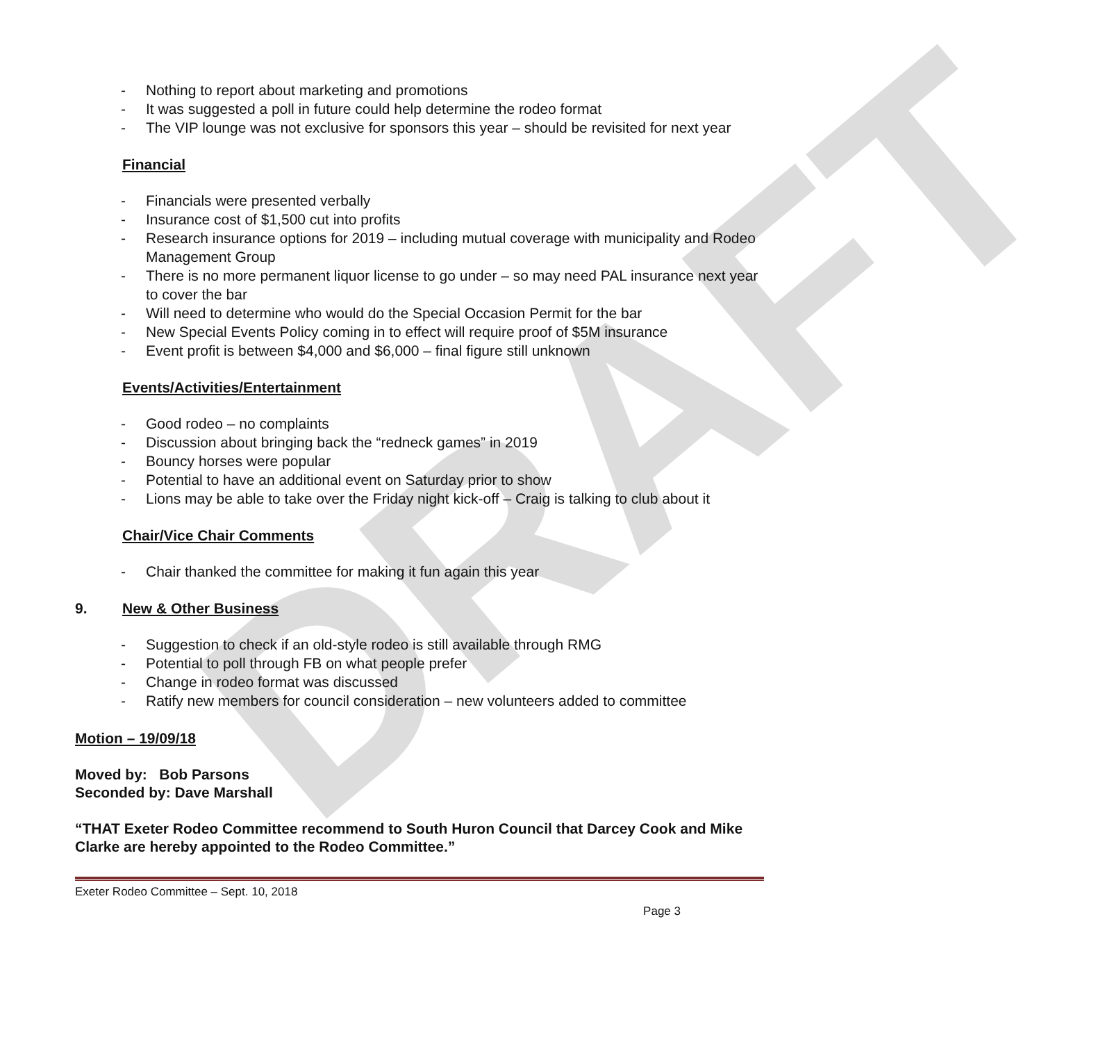DRAFT
- Nothing to report about marketing and promotions
- It was suggested a poll in future could help determine the rodeo format
- The VIP lounge was not exclusive for sponsors this year – should be revisited for next year
Financial
- Financials were presented verbally
- Insurance cost of $1,500 cut into profits
- Research insurance options for 2019 – including mutual coverage with municipality and Rodeo Management Group
- There is no more permanent liquor license to go under – so may need PAL insurance next year to cover the bar
- Will need to determine who would do the Special Occasion Permit for the bar
- New Special Events Policy coming in to effect will require proof of $5M insurance
- Event profit is between $4,000 and $6,000 – final figure still unknown
Events/Activities/Entertainment
- Good rodeo – no complaints
- Discussion about bringing back the “redneck games” in 2019
- Bouncy horses were popular
- Potential to have an additional event on Saturday prior to show
- Lions may be able to take over the Friday night kick-off – Craig is talking to club about it
Chair/Vice Chair Comments
- Chair thanked the committee for making it fun again this year
9. New & Other Business
- Suggestion to check if an old-style rodeo is still available through RMG
- Potential to poll through FB on what people prefer
- Change in rodeo format was discussed
- Ratify new members for council consideration – new volunteers added to committee
Motion – 19/09/18
Moved by: Bob Parsons
Seconded by: Dave Marshall
“THAT Exeter Rodeo Committee recommend to South Huron Council that Darcey Cook and Mike Clarke are hereby appointed to the Rodeo Committee.”
Exeter Rodeo Committee – Sept. 10, 2018
Page 3